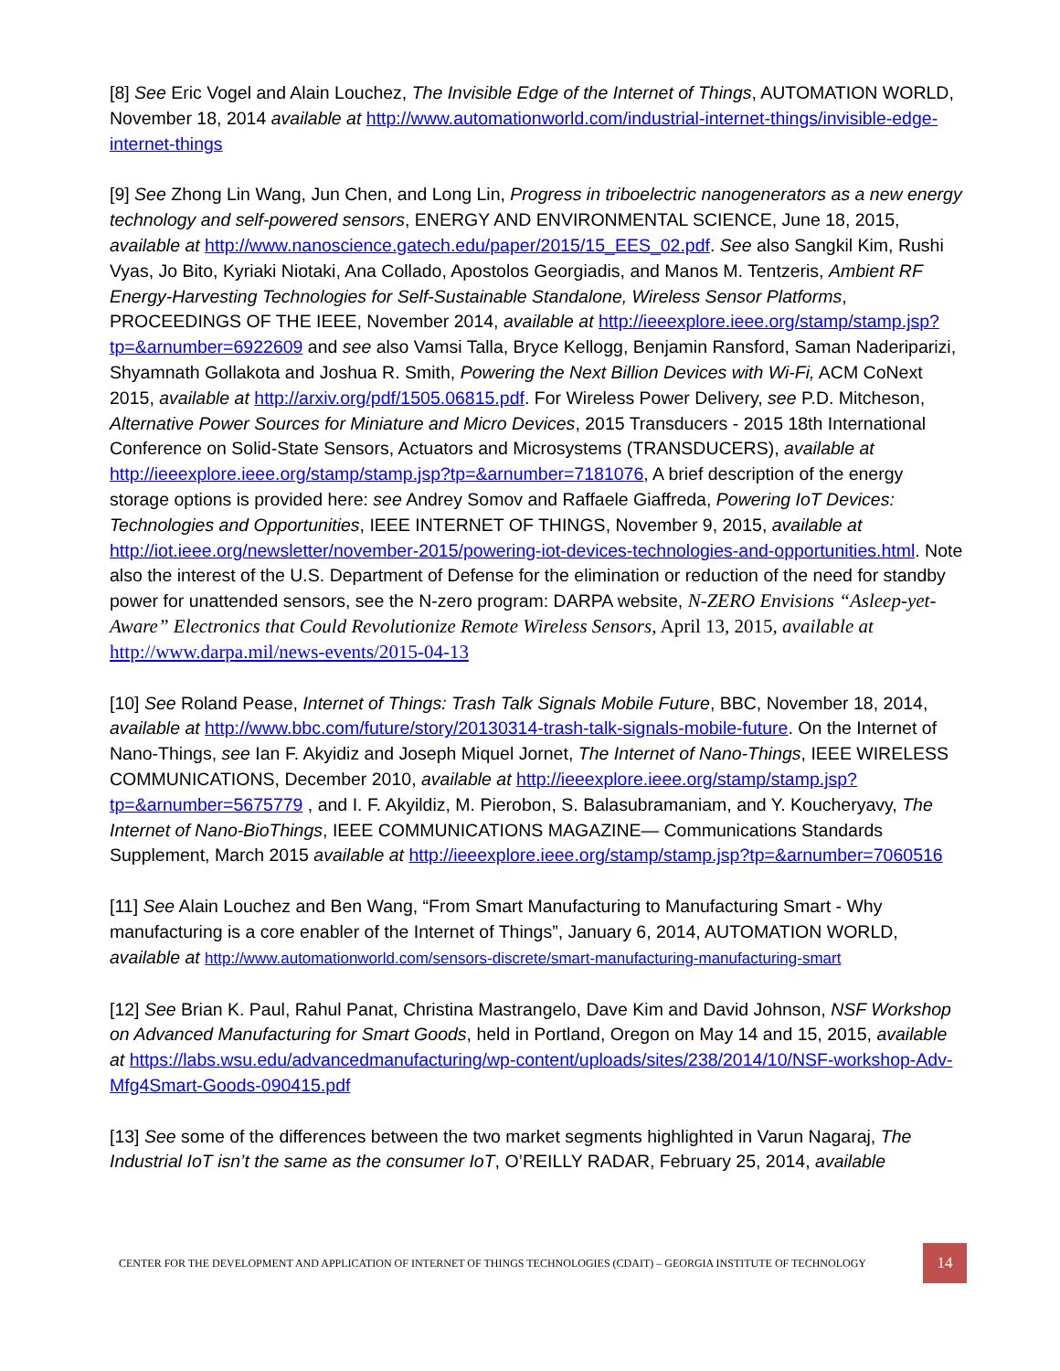[8] See Eric Vogel and Alain Louchez, The Invisible Edge of the Internet of Things, AUTOMATION WORLD, November 18, 2014 available at http://www.automationworld.com/industrial-internet-things/invisible-edge-internet-things
[9] See Zhong Lin Wang, Jun Chen, and Long Lin, Progress in triboelectric nanogenerators as a new energy technology and self-powered sensors, ENERGY AND ENVIRONMENTAL SCIENCE, June 18, 2015, available at http://www.nanoscience.gatech.edu/paper/2015/15_EES_02.pdf. See also Sangkil Kim, Rushi Vyas, Jo Bito, Kyriaki Niotaki, Ana Collado, Apostolos Georgiadis, and Manos M. Tentzeris, Ambient RF Energy-Harvesting Technologies for Self-Sustainable Standalone, Wireless Sensor Platforms, PROCEEDINGS OF THE IEEE, November 2014, available at http://ieeexplore.ieee.org/stamp/stamp.jsp?tp=&arnumber=6922609 and see also Vamsi Talla, Bryce Kellogg, Benjamin Ransford, Saman Naderiparizi, Shyamnath Gollakota and Joshua R. Smith, Powering the Next Billion Devices with Wi-Fi, ACM CoNext 2015, available at http://arxiv.org/pdf/1505.06815.pdf. For Wireless Power Delivery, see P.D. Mitcheson, Alternative Power Sources for Miniature and Micro Devices, 2015 Transducers - 2015 18th International Conference on Solid-State Sensors, Actuators and Microsystems (TRANSDUCERS), available at http://ieeexplore.ieee.org/stamp/stamp.jsp?tp=&arnumber=7181076, A brief description of the energy storage options is provided here: see Andrey Somov and Raffaele Giaffreda, Powering IoT Devices: Technologies and Opportunities, IEEE INTERNET OF THINGS, November 9, 2015, available at http://iot.ieee.org/newsletter/november-2015/powering-iot-devices-technologies-and-opportunities.html. Note also the interest of the U.S. Department of Defense for the elimination or reduction of the need for standby power for unattended sensors, see the N-zero program: DARPA website, N-ZERO Envisions “Asleep-yet-Aware” Electronics that Could Revolutionize Remote Wireless Sensors, April 13, 2015, available at http://www.darpa.mil/news-events/2015-04-13
[10] See Roland Pease, Internet of Things: Trash Talk Signals Mobile Future, BBC, November 18, 2014, available at http://www.bbc.com/future/story/20130314-trash-talk-signals-mobile-future. On the Internet of Nano-Things, see Ian F. Akyidiz and Joseph Miquel Jornet, The Internet of Nano-Things, IEEE WIRELESS COMMUNICATIONS, December 2010, available at http://ieeexplore.ieee.org/stamp/stamp.jsp?tp=&arnumber=5675779 , and I. F. Akyildiz, M. Pierobon, S. Balasubramaniam, and Y. Koucheryavy, The Internet of Nano-BioThings, IEEE COMMUNICATIONS MAGAZINE— Communications Standards Supplement, March 2015 available at http://ieeexplore.ieee.org/stamp/stamp.jsp?tp=&arnumber=7060516
[11] See Alain Louchez and Ben Wang, “From Smart Manufacturing to Manufacturing Smart - Why manufacturing is a core enabler of the Internet of Things”, January 6, 2014, AUTOMATION WORLD, available at http://www.automationworld.com/sensors-discrete/smart-manufacturing-manufacturing-smart
[12] See Brian K. Paul, Rahul Panat, Christina Mastrangelo, Dave Kim and David Johnson, NSF Workshop on Advanced Manufacturing for Smart Goods, held in Portland, Oregon on May 14 and 15, 2015, available at https://labs.wsu.edu/advancedmanufacturing/wp-content/uploads/sites/238/2014/10/NSF-workshop-Adv-Mfg4Smart-Goods-090415.pdf
[13] See some of the differences between the two market segments highlighted in Varun Nagaraj, The Industrial IoT isn’t the same as the consumer IoT, O’REILLY RADAR, February 25, 2014, available
CENTER FOR THE DEVELOPMENT AND APPLICATION OF INTERNET OF THINGS TECHNOLOGIES (CDAIT) – GEORGIA INSTITUTE OF TECHNOLOGY 14